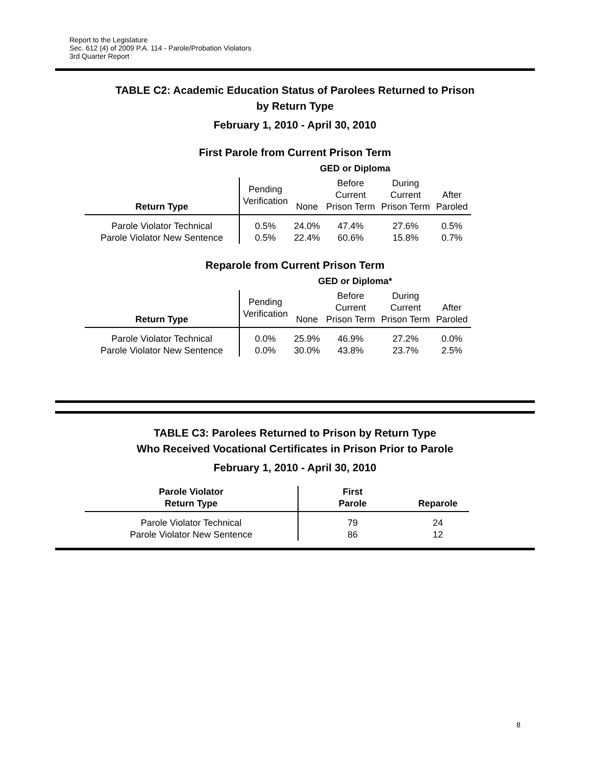Report to the Legislature
Sec. 612 (4) of 2009 P.A. 114 - Parole/Probation Violators
3rd Quarter Report
TABLE C2: Academic Education Status of Parolees Returned to Prison
by Return Type
February 1, 2010 - April 30, 2010
First Parole from Current Prison Term
| | GED or Diploma | | | | |
| --- | --- | --- | --- | --- | --- |
| Return Type | Pending Verification | None | Before Current Prison Term | During Current Prison Term | After Paroled |
| Parole Violator Technical Parole Violator New Sentence | 0.5% 0.5% | 24.0% 22.4% | 47.4% 60.6% | 27.6% 15.8% | 0.5% 0.7% |
Reparole from Current Prison Term
| | GED or Diploma* | | | | |
| --- | --- | --- | --- | --- | --- |
| Return Type | Pending Verification | None | Before Current Prison Term | During Current Prison Term | After Paroled |
| Parole Violator Technical Parole Violator New Sentence | 0.0% 0.0% | 25.9% 30.0% | 46.9% 43.8% | 27.2% 23.7% | 0.0% 2.5% |
TABLE C3: Parolees Returned to Prison by Return Type
Who Received Vocational Certificates in Prison Prior to Parole
February 1, 2010 - April 30, 2010
| Parole Violator Return Type | First Parole | Reparole |
| --- | --- | --- |
| Parole Violator Technical Parole Violator New Sentence | 79 86 | 24 12 |
8